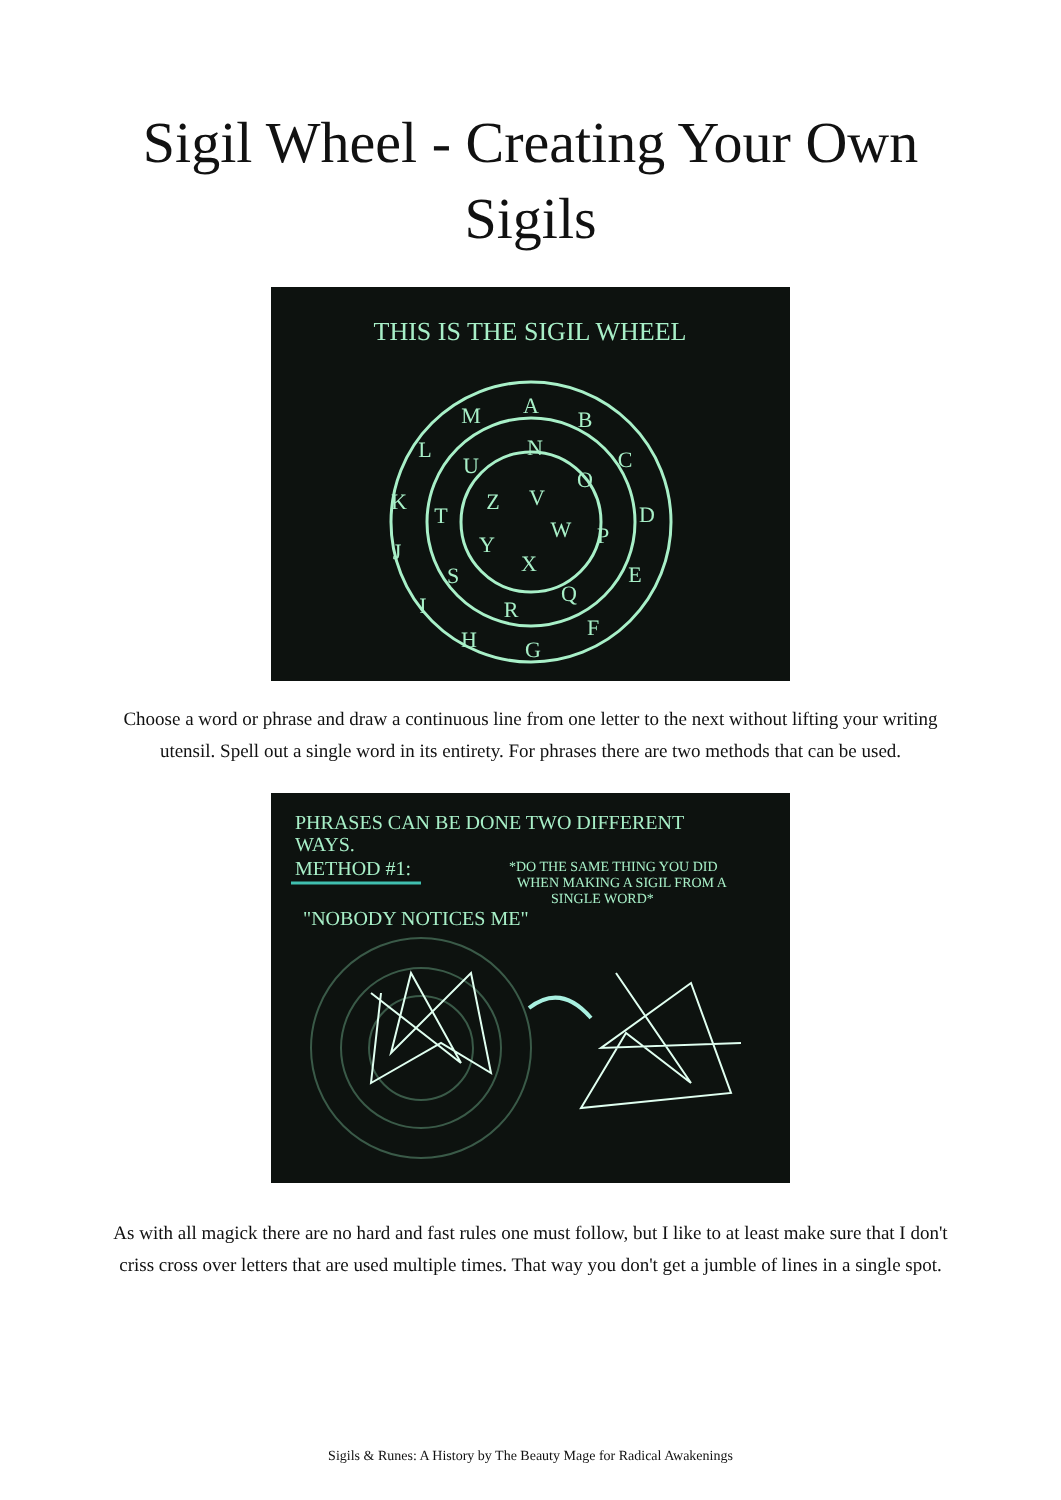Sigil Wheel - Creating Your Own
Sigils
THIS IS THE SIGIL WHEEL
A
B
C
D
E
F
G
H
I
J
K
L
M
N
O
P
Q
R
S
T
U
V
W
X
Y
Z
Choose a word or phrase and draw a continuous line from one letter to the next without lifting your writing utensil. Spell out a single word in its entirety. For phrases there are two methods that can be used.
PHRASES CAN BE DONE TWO DIFFERENT
WAYS.
METHOD #1:
"NOBODY NOTICES ME"
*DO THE SAME THING YOU DID
WHEN MAKING A SIGIL FROM A
SINGLE WORD*
As with all magick there are no hard and fast rules one must follow, but I like to at least make sure that I don't criss cross over letters that are used multiple times. That way you don't get a jumble of lines in a single spot.
Sigils & Runes: A History by The Beauty Mage for Radical Awakenings